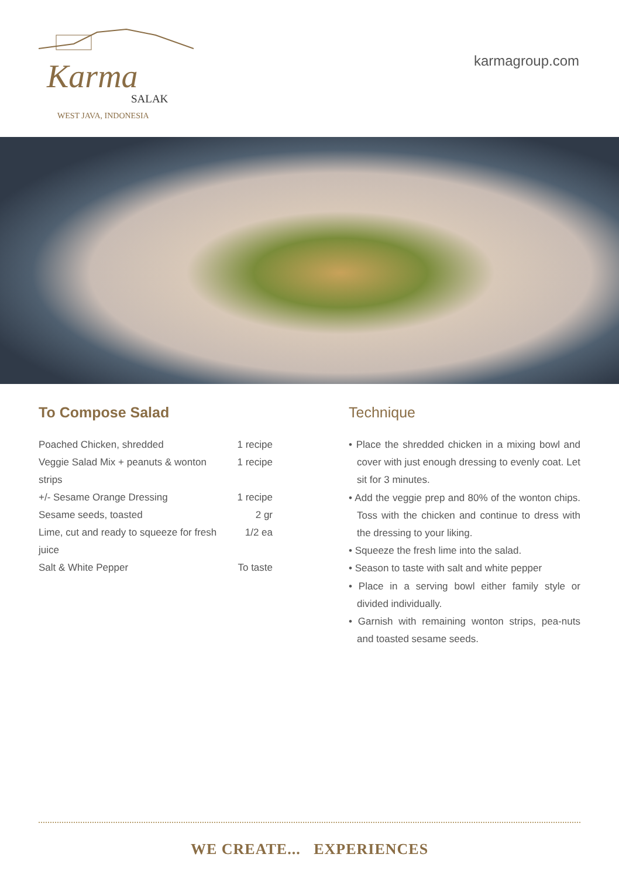Karma
SALAK
WEST JAVA, INDONESIA
karmagroup.com
To Compose Salad
| Poached Chicken, shredded | 1 recipe |
| Veggie Salad Mix + peanuts & wonton strips | 1 recipe |
| +/- Sesame Orange Dressing | 1 recipe |
| Sesame seeds, toasted | 2 gr |
| Lime, cut and ready to squeeze for fresh juice | 1/2 ea |
| Salt & White Pepper | To taste |
Technique
• Place the shredded chicken in a mixing bowl and cover with just enough dressing to evenly coat. Let sit for 3 minutes.
• Add the veggie prep and 80% of the wonton chips. Toss with the chicken and continue to dress with the dressing to your liking.
• Squeeze the fresh lime into the salad.
• Season to taste with salt and white pepper
• Place in a serving bowl either family style or divided individually.
• Garnish with remaining wonton strips, pea-nuts and toasted sesame seeds.
WE CREATE... EXPERIENCES